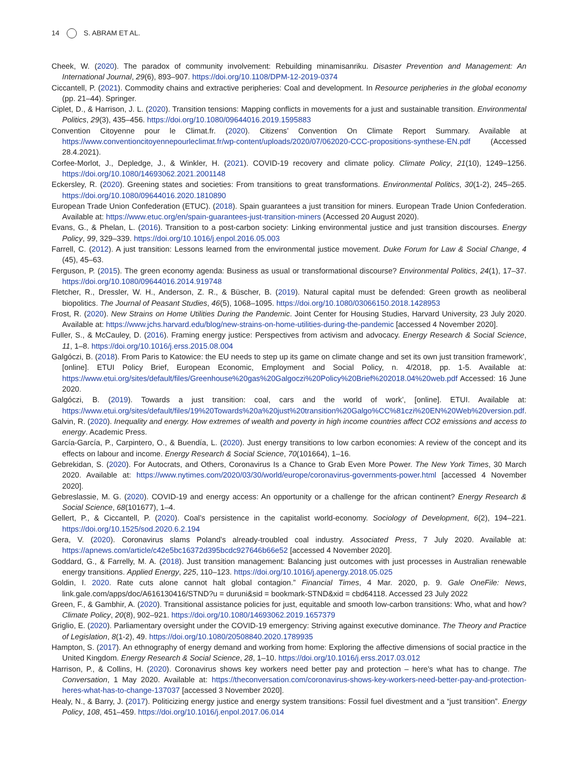14 S. ABRAM ET AL.
Cheek, W. (2020). The paradox of community involvement: Rebuilding minamisanriku. Disaster Prevention and Management: An International Journal, 29(6), 893–907. https://doi.org/10.1108/DPM-12-2019-0374
Ciccantell, P. (2021). Commodity chains and extractive peripheries: Coal and development. In Resource peripheries in the global economy (pp. 21–44). Springer.
Ciplet, D., & Harrison, J. L. (2020). Transition tensions: Mapping conflicts in movements for a just and sustainable transition. Environmental Politics, 29(3), 435–456. https://doi.org/10.1080/09644016.2019.1595883
Convention Citoyenne pour le Climat.fr. (2020). Citizens’ Convention On Climate Report Summary. Available at https://www.conventioncitoyennepourleclimat.fr/wp-content/uploads/2020/07/062020-CCC-propositions-synthese-EN.pdf (Accessed 28.4.2021).
Corfee-Morlot, J., Depledge, J., & Winkler, H. (2021). COVID-19 recovery and climate policy. Climate Policy, 21(10), 1249–1256. https://doi.org/10.1080/14693062.2021.2001148
Eckersley, R. (2020). Greening states and societies: From transitions to great transformations. Environmental Politics, 30(1-2), 245–265. https://doi.org/10.1080/09644016.2020.1810890
European Trade Union Confederation (ETUC). (2018). Spain guarantees a just transition for miners. European Trade Union Confederation. Available at: https://www.etuc.org/en/spain-guarantees-just-transition-miners (Accessed 20 August 2020).
Evans, G., & Phelan, L. (2016). Transition to a post-carbon society: Linking environmental justice and just transition discourses. Energy Policy, 99, 329–339. https://doi.org/10.1016/j.enpol.2016.05.003
Farrell, C. (2012). A just transition: Lessons learned from the environmental justice movement. Duke Forum for Law & Social Change, 4 (45), 45–63.
Ferguson, P. (2015). The green economy agenda: Business as usual or transformational discourse? Environmental Politics, 24(1), 17–37. https://doi.org/10.1080/09644016.2014.919748
Fletcher, R., Dressler, W. H., Anderson, Z. R., & Büscher, B. (2019). Natural capital must be defended: Green growth as neoliberal biopolitics. The Journal of Peasant Studies, 46(5), 1068–1095. https://doi.org/10.1080/03066150.2018.1428953
Frost, R. (2020). New Strains on Home Utilities During the Pandemic. Joint Center for Housing Studies, Harvard University, 23 July 2020. Available at: https://www.jchs.harvard.edu/blog/new-strains-on-home-utilities-during-the-pandemic [accessed 4 November 2020].
Fuller, S., & McCauley, D. (2016). Framing energy justice: Perspectives from activism and advocacy. Energy Research & Social Science, 11, 1–8. https://doi.org/10.1016/j.erss.2015.08.004
Galgóczi, B. (2018). From Paris to Katowice: the EU needs to step up its game on climate change and set its own just transition framework’, [online]. ETUI Policy Brief, European Economic, Employment and Social Policy, n. 4/2018, pp. 1-5. Available at: https://www.etui.org/sites/default/files/Greenhouse%20gas%20Galgoczi%20Policy%20Brief%202018.04%20web.pdf Accessed: 16 June 2020.
Galgóczi, B. (2019). Towards a just transition: coal, cars and the world of work’, [online]. ETUI. Available at: https://www.etui.org/sites/default/files/19%20Towards%20a%20just%20transition%20Galgo%CC%81czi%20EN%20Web%20version.pdf.
Galvin, R. (2020). Inequality and energy. How extremes of wealth and poverty in high income countries affect CO2 emissions and access to energy. Academic Press.
García-García, P., Carpintero, O., & Buendía, L. (2020). Just energy transitions to low carbon economies: A review of the concept and its effects on labour and income. Energy Research & Social Science, 70(101664), 1–16.
Gebrekidan, S. (2020). For Autocrats, and Others, Coronavirus Is a Chance to Grab Even More Power. The New York Times, 30 March 2020. Available at: https://www.nytimes.com/2020/03/30/world/europe/coronavirus-governments-power.html [accessed 4 November 2020].
Gebreslassie, M. G. (2020). COVID-19 and energy access: An opportunity or a challenge for the african continent? Energy Research & Social Science, 68(101677), 1–4.
Gellert, P., & Ciccantell, P. (2020). Coal’s persistence in the capitalist world-economy. Sociology of Development, 6(2), 194–221. https://doi.org/10.1525/sod.2020.6.2.194
Gera, V. (2020). Coronavirus slams Poland’s already-troubled coal industry. Associated Press, 7 July 2020. Available at: https://apnews.com/article/c42e5bc16372d395bcdc927646b66e52 [accessed 4 November 2020].
Goddard, G., & Farrelly, M. A. (2018). Just transition management: Balancing just outcomes with just processes in Australian renewable energy transitions. Applied Energy, 225, 110–123. https://doi.org/10.1016/j.apenergy.2018.05.025
Goldin, I. 2020. Rate cuts alone cannot halt global contagion.” Financial Times, 4 Mar. 2020, p. 9. Gale OneFile: News, link.gale.com/apps/doc/A616130416/STND?u = duruni&sid = bookmark-STND&xid = cbd64118. Accessed 23 July 2022
Green, F., & Gambhir, A. (2020). Transitional assistance policies for just, equitable and smooth low-carbon transitions: Who, what and how? Climate Policy, 20(8), 902–921. https://doi.org/10.1080/14693062.2019.1657379
Griglio, E. (2020). Parliamentary oversight under the COVID-19 emergency: Striving against executive dominance. The Theory and Practice of Legislation, 8(1-2), 49. https://doi.org/10.1080/20508840.2020.1789935
Hampton, S. (2017). An ethnography of energy demand and working from home: Exploring the affective dimensions of social practice in the United Kingdom. Energy Research & Social Science, 28, 1–10. https://doi.org/10.1016/j.erss.2017.03.012
Harrison, P., & Collins, H. (2020). Coronavirus shows key workers need better pay and protection – here’s what has to change. The Conversation, 1 May 2020. Available at: https://theconversation.com/coronavirus-shows-key-workers-need-better-pay-and-protection-heres-what-has-to-change-137037 [accessed 3 November 2020].
Healy, N., & Barry, J. (2017). Politicizing energy justice and energy system transitions: Fossil fuel divestment and a “just transition”. Energy Policy, 108, 451–459. https://doi.org/10.1016/j.enpol.2017.06.014